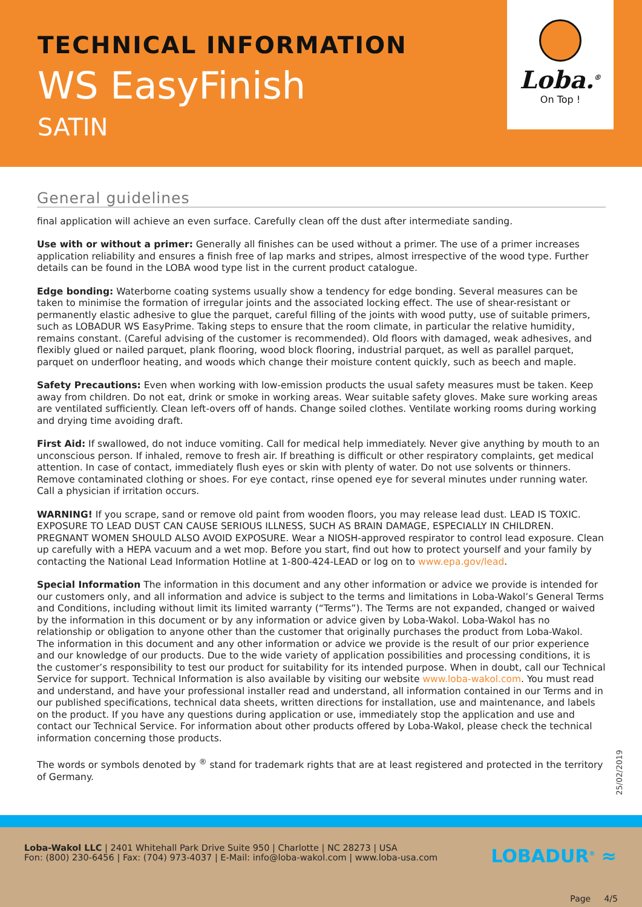TECHNICAL INFORMATION
WS EasyFinish
SATIN
Loba.<sup>®</sup>
On Top !
General guidelines
final application will achieve an even surface. Carefully clean off the dust after intermediate sanding.
Use with or without a primer: Generally all finishes can be used without a primer. The use of a primer increases application reliability and ensures a finish free of lap marks and stripes, almost irrespective of the wood type. Further details can be found in the LOBA wood type list in the current product catalogue.
Edge bonding: Waterborne coating systems usually show a tendency for edge bonding. Several measures can be taken to minimise the formation of irregular joints and the associated locking effect. The use of shear-resistant or permanently elastic adhesive to glue the parquet, careful filling of the joints with wood putty, use of suitable primers, such as LOBADUR WS EasyPrime. Taking steps to ensure that the room climate, in particular the relative humidity, remains constant. (Careful advising of the customer is recommended). Old floors with damaged, weak adhesives, and flexibly glued or nailed parquet, plank flooring, wood block flooring, industrial parquet, as well as parallel parquet, parquet on underfloor heating, and woods which change their moisture content quickly, such as beech and maple.
Safety Precautions: Even when working with low-emission products the usual safety measures must be taken. Keep away from children. Do not eat, drink or smoke in working areas. Wear suitable safety gloves. Make sure working areas are ventilated sufficiently. Clean left-overs off of hands. Change soiled clothes. Ventilate working rooms during working and drying time avoiding draft.
First Aid: If swallowed, do not induce vomiting. Call for medical help immediately. Never give anything by mouth to an unconscious person. If inhaled, remove to fresh air. If breathing is difficult or other respiratory complaints, get medical attention. In case of contact, immediately flush eyes or skin with plenty of water. Do not use solvents or thinners. Remove contaminated clothing or shoes. For eye contact, rinse opened eye for several minutes under running water. Call a physician if irritation occurs.
WARNING! If you scrape, sand or remove old paint from wooden floors, you may release lead dust. LEAD IS TOXIC. EXPOSURE TO LEAD DUST CAN CAUSE SERIOUS ILLNESS, SUCH AS BRAIN DAMAGE, ESPECIALLY IN CHILDREN. PREGNANT WOMEN SHOULD ALSO AVOID EXPOSURE. Wear a NIOSH-approved respirator to control lead exposure. Clean up carefully with a HEPA vacuum and a wet mop. Before you start, find out how to protect yourself and your family by contacting the National Lead Information Hotline at 1-800-424-LEAD or log on to www.epa.gov/lead.
Special Information The information in this document and any other information or advice we provide is intended for our customers only, and all information and advice is subject to the terms and limitations in Loba-Wakol’s General Terms and Conditions, including without limit its limited warranty (“Terms”). The Terms are not expanded, changed or waived by the information in this document or by any information or advice given by Loba-Wakol. Loba-Wakol has no relationship or obligation to anyone other than the customer that originally purchases the product from Loba-Wakol.
The information in this document and any other information or advice we provide is the result of our prior experience and our knowledge of our products. Due to the wide variety of application possibilities and processing conditions, it is the customer’s responsibility to test our product for suitability for its intended purpose. When in doubt, call our Technical Service for support. Technical Information is also available by visiting our website www.loba-wakol.com. You must read and understand, and have your professional installer read and understand, all information contained in our Terms and in our published specifications, technical data sheets, written directions for installation, use and maintenance, and labels on the product. If you have any questions during application or use, immediately stop the application and use and contact our Technical Service. For information about other products offered by Loba-Wakol, please check the technical information concerning those products.
The words or symbols denoted by <sup>®</sup> stand for trademark rights that are at least registered and protected in the territory of Germany.
25/02/2019
Loba-Wakol LLC | 2401 Whitehall Park Drive Suite 950 | Charlotte | NC 28273 | USA
Fon: (800) 230-6456 | Fax: (704) 973-4037 | E-Mail: info@loba-wakol.com | www.loba-usa.com
LOBADUR<sup>®</sup> ≈
Page 4/5